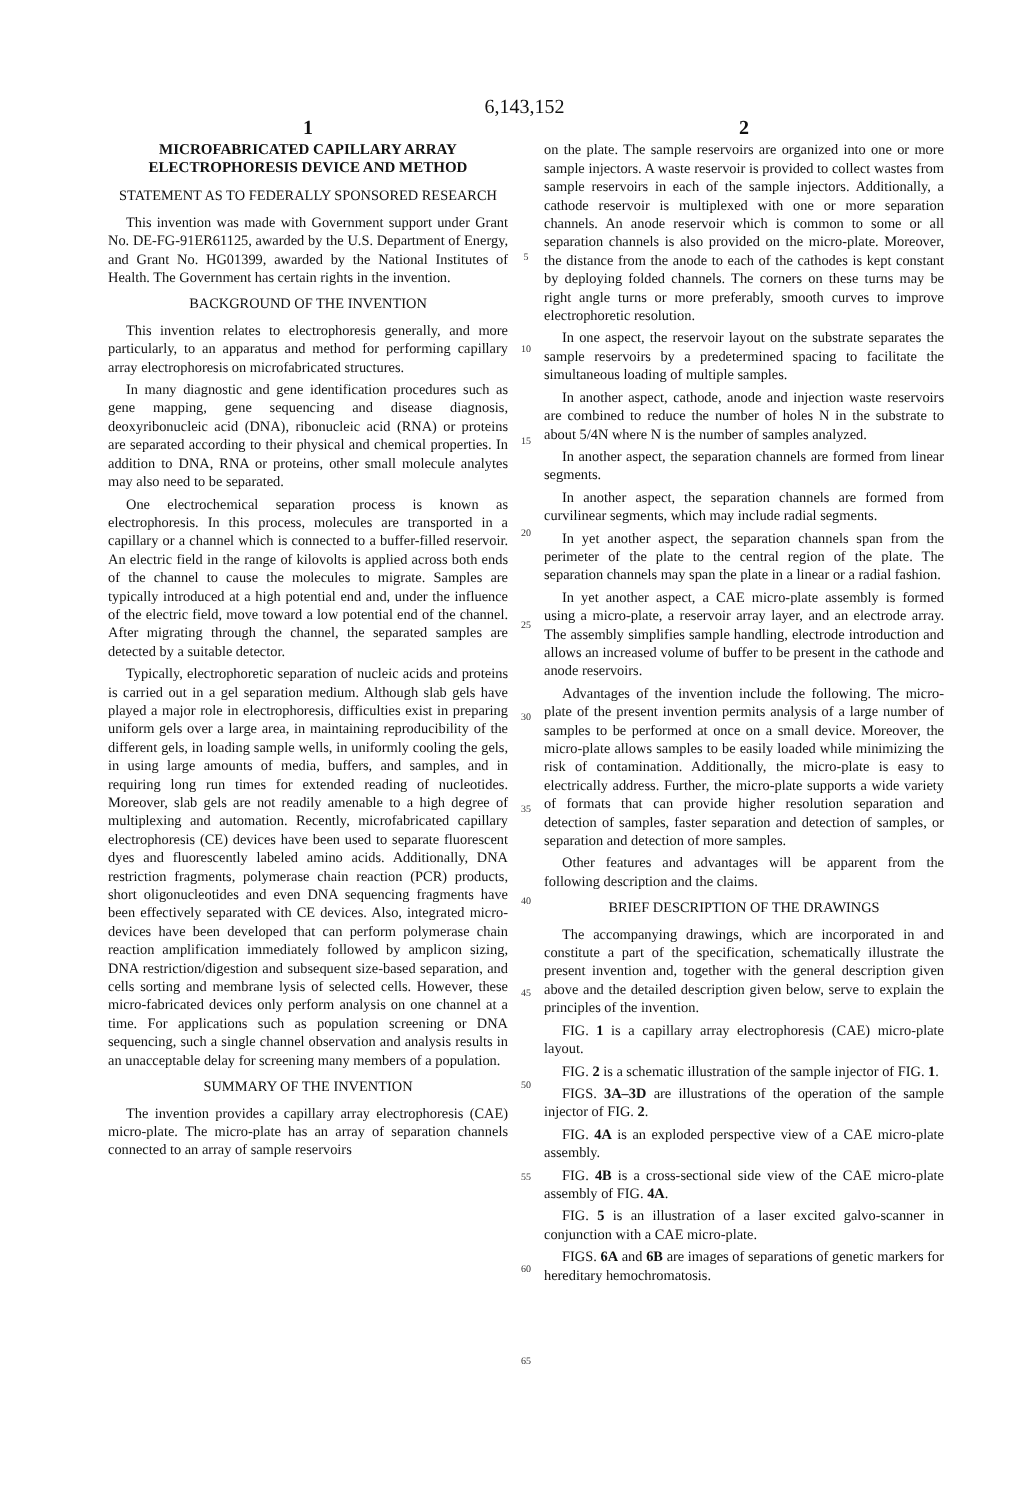6,143,152
1
MICROFABRICATED CAPILLARY ARRAY ELECTROPHORESIS DEVICE AND METHOD
STATEMENT AS TO FEDERALLY SPONSORED RESEARCH
This invention was made with Government support under Grant No. DE-FG-91ER61125, awarded by the U.S. Department of Energy, and Grant No. HG01399, awarded by the National Institutes of Health. The Government has certain rights in the invention.
BACKGROUND OF THE INVENTION
This invention relates to electrophoresis generally, and more particularly, to an apparatus and method for performing capillary array electrophoresis on microfabricated structures.
In many diagnostic and gene identification procedures such as gene mapping, gene sequencing and disease diagnosis, deoxyribonucleic acid (DNA), ribonucleic acid (RNA) or proteins are separated according to their physical and chemical properties. In addition to DNA, RNA or proteins, other small molecule analytes may also need to be separated.
One electrochemical separation process is known as electrophoresis. In this process, molecules are transported in a capillary or a channel which is connected to a buffer-filled reservoir. An electric field in the range of kilovolts is applied across both ends of the channel to cause the molecules to migrate. Samples are typically introduced at a high potential end and, under the influence of the electric field, move toward a low potential end of the channel. After migrating through the channel, the separated samples are detected by a suitable detector.
Typically, electrophoretic separation of nucleic acids and proteins is carried out in a gel separation medium. Although slab gels have played a major role in electrophoresis, difficulties exist in preparing uniform gels over a large area, in maintaining reproducibility of the different gels, in loading sample wells, in uniformly cooling the gels, in using large amounts of media, buffers, and samples, and in requiring long run times for extended reading of nucleotides. Moreover, slab gels are not readily amenable to a high degree of multiplexing and automation. Recently, microfabricated capillary electrophoresis (CE) devices have been used to separate fluorescent dyes and fluorescently labeled amino acids. Additionally, DNA restriction fragments, polymerase chain reaction (PCR) products, short oligonucleotides and even DNA sequencing fragments have been effectively separated with CE devices. Also, integrated micro-devices have been developed that can perform polymerase chain reaction amplification immediately followed by amplicon sizing, DNA restriction/digestion and subsequent size-based separation, and cells sorting and membrane lysis of selected cells. However, these micro-fabricated devices only perform analysis on one channel at a time. For applications such as population screening or DNA sequencing, such a single channel observation and analysis results in an unacceptable delay for screening many members of a population.
SUMMARY OF THE INVENTION
The invention provides a capillary array electrophoresis (CAE) micro-plate. The micro-plate has an array of separation channels connected to an array of sample reservoirs
5
10
15
20
25
30
35
40
45
50
55
60
65
2
on the plate. The sample reservoirs are organized into one or more sample injectors. A waste reservoir is provided to collect wastes from sample reservoirs in each of the sample injectors. Additionally, a cathode reservoir is multiplexed with one or more separation channels. An anode reservoir which is common to some or all separation channels is also provided on the micro-plate. Moreover, the distance from the anode to each of the cathodes is kept constant by deploying folded channels. The corners on these turns may be right angle turns or more preferably, smooth curves to improve electrophoretic resolution.
In one aspect, the reservoir layout on the substrate separates the sample reservoirs by a predetermined spacing to facilitate the simultaneous loading of multiple samples.
In another aspect, cathode, anode and injection waste reservoirs are combined to reduce the number of holes N in the substrate to about 5/4N where N is the number of samples analyzed.
In another aspect, the separation channels are formed from linear segments.
In another aspect, the separation channels are formed from curvilinear segments, which may include radial segments.
In yet another aspect, the separation channels span from the perimeter of the plate to the central region of the plate. The separation channels may span the plate in a linear or a radial fashion.
In yet another aspect, a CAE micro-plate assembly is formed using a micro-plate, a reservoir array layer, and an electrode array. The assembly simplifies sample handling, electrode introduction and allows an increased volume of buffer to be present in the cathode and anode reservoirs.
Advantages of the invention include the following. The micro-plate of the present invention permits analysis of a large number of samples to be performed at once on a small device. Moreover, the micro-plate allows samples to be easily loaded while minimizing the risk of contamination. Additionally, the micro-plate is easy to electrically address. Further, the micro-plate supports a wide variety of formats that can provide higher resolution separation and detection of samples, faster separation and detection of samples, or separation and detection of more samples.
Other features and advantages will be apparent from the following description and the claims.
BRIEF DESCRIPTION OF THE DRAWINGS
The accompanying drawings, which are incorporated in and constitute a part of the specification, schematically illustrate the present invention and, together with the general description given above and the detailed description given below, serve to explain the principles of the invention.
FIG. 1 is a capillary array electrophoresis (CAE) micro-plate layout.
FIG. 2 is a schematic illustration of the sample injector of FIG. 1.
FIGS. 3A–3D are illustrations of the operation of the sample injector of FIG. 2.
FIG. 4A is an exploded perspective view of a CAE micro-plate assembly.
FIG. 4B is a cross-sectional side view of the CAE micro-plate assembly of FIG. 4A.
FIG. 5 is an illustration of a laser excited galvo-scanner in conjunction with a CAE micro-plate.
FIGS. 6A and 6B are images of separations of genetic markers for hereditary hemochromatosis.